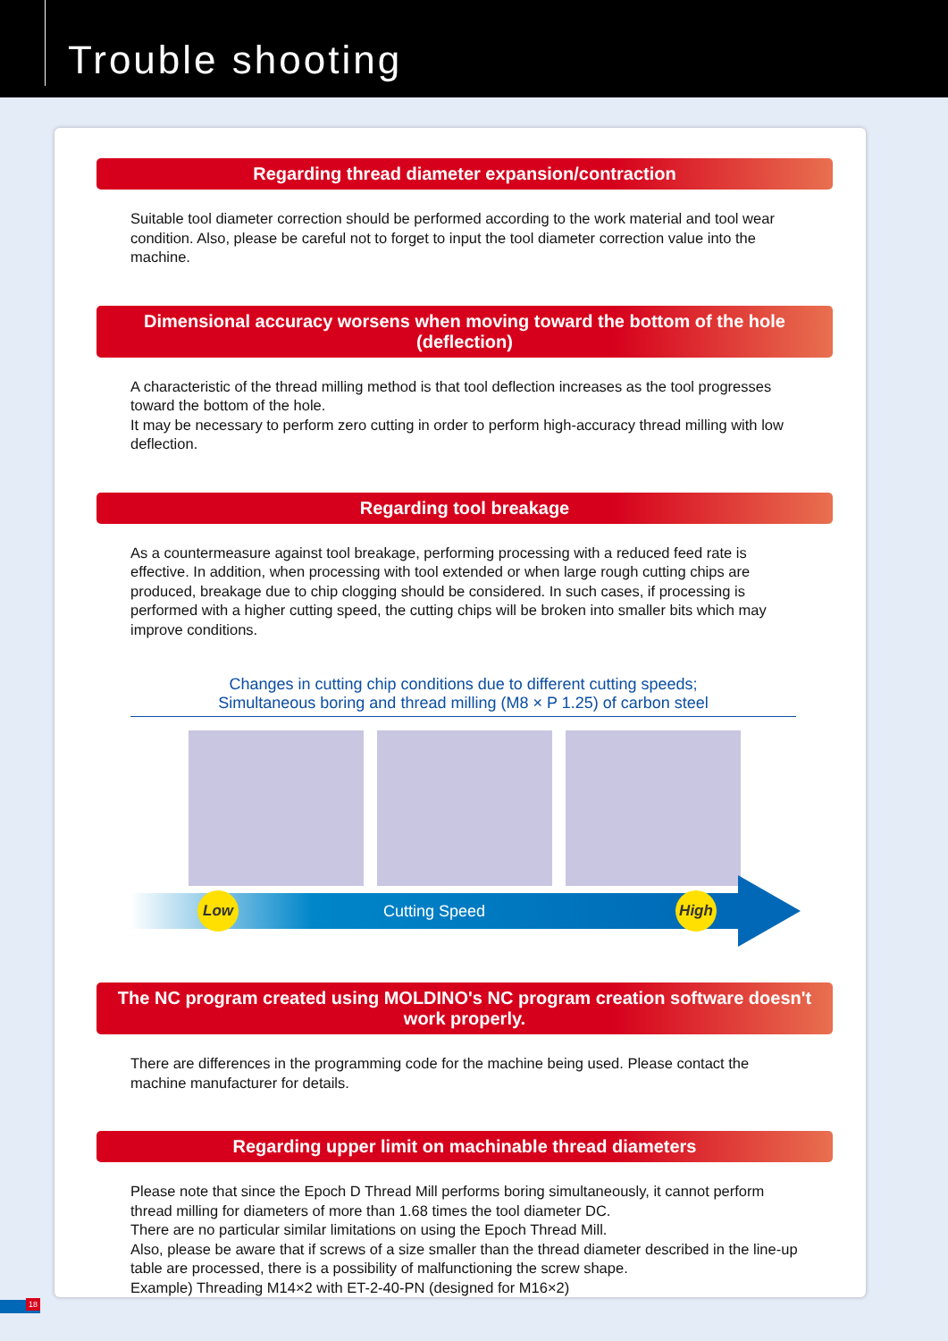Trouble shooting
Regarding thread diameter expansion/contraction
Suitable tool diameter correction should be performed according to the work material and tool wear condition. Also, please be careful not to forget to input the tool diameter correction value into the machine.
Dimensional accuracy worsens when moving toward the bottom of the hole (deflection)
A characteristic of the thread milling method is that tool deflection increases as the tool progresses toward the bottom of the hole.
It may be necessary to perform zero cutting in order to perform high-accuracy thread milling with low deflection.
Regarding tool breakage
As a countermeasure against tool breakage, performing processing with a reduced feed rate is effective. In addition, when processing with tool extended or when large rough cutting chips are produced, breakage due to chip clogging should be considered. In such cases, if processing is performed with a higher cutting speed, the cutting chips will be broken into smaller bits which may improve conditions.
Changes in cutting chip conditions due to different cutting speeds;
Simultaneous boring and thread milling (M8 × P 1.25) of carbon steel
Low Cutting Speed High
The NC program created using MOLDINO's NC program creation software doesn't work properly.
There are differences in the programming code for the machine being used. Please contact the machine manufacturer for details.
Regarding upper limit on machinable thread diameters
Please note that since the Epoch D Thread Mill performs boring simultaneously, it cannot perform thread milling for diameters of more than 1.68 times the tool diameter DC.
There are no particular similar limitations on using the Epoch Thread Mill.
Also, please be aware that if screws of a size smaller than the thread diameter described in the line-up table are processed, there is a possibility of malfunctioning the screw shape.
Example) Threading M14×2 with ET-2-40-PN (designed for M16×2)
18